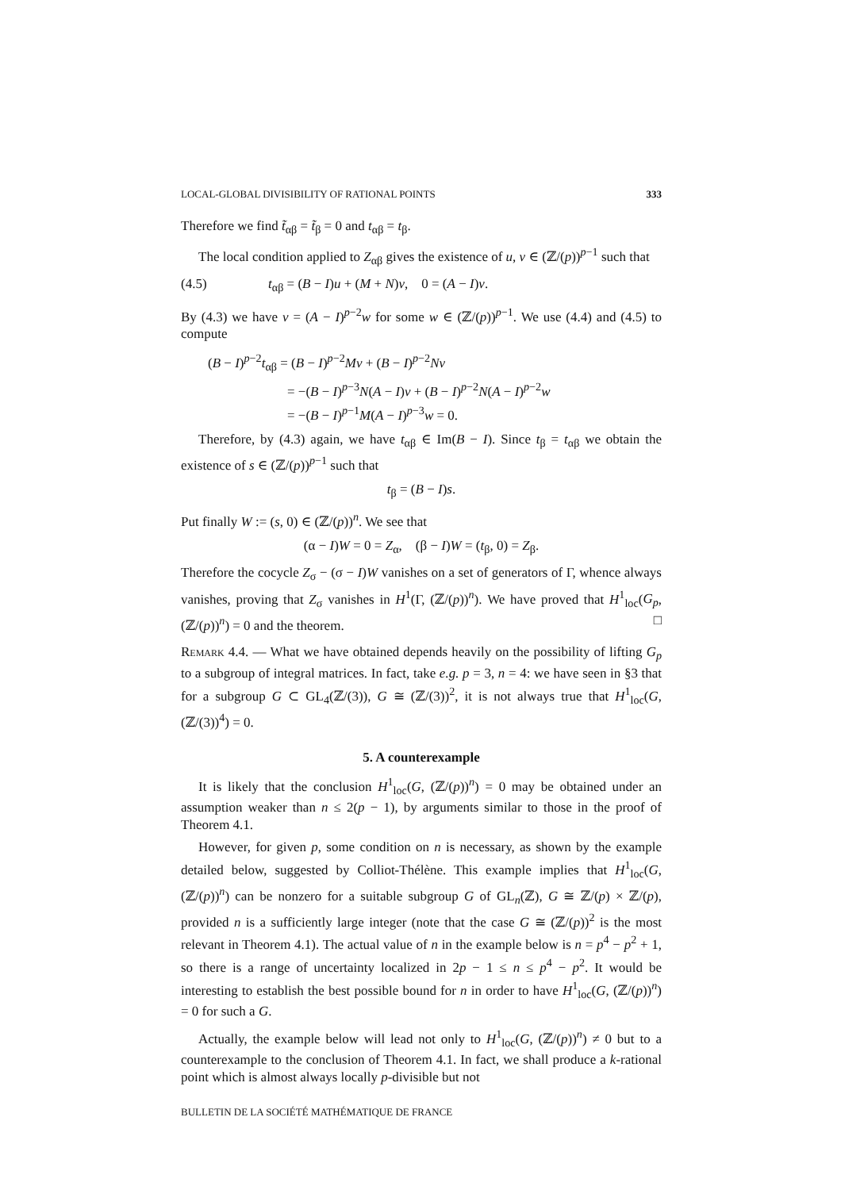LOCAL-GLOBAL DIVISIBILITY OF RATIONAL POINTS 333
Therefore we find t̃<sub>αβ</sub> = t̃<sub>β</sub> = 0 and t<sub>αβ</sub> = t<sub>β</sub>.
The local condition applied to Z<sub>αβ</sub> gives the existence of u, v ∈ (ℤ/(p))<sup>p−1</sup> such that
(4.5) t<sub>αβ</sub> = (B − I)u + (M + N)v, 0 = (A − I)v.
By (4.3) we have v = (A − I)<sup>p−2</sup>w for some w ∈ (ℤ/(p))<sup>p−1</sup>. We use (4.4) and (4.5) to compute
(B − I)<sup>p−2</sup>t<sub>αβ</sub> = (B − I)<sup>p−2</sup>Mv + (B − I)<sup>p−2</sup>Nv
= −(B − I)<sup>p−3</sup>N(A − I)v + (B − I)<sup>p−2</sup>N(A − I)<sup>p−2</sup>w
= −(B − I)<sup>p−1</sup>M(A − I)<sup>p−3</sup>w = 0.
Therefore, by (4.3) again, we have t<sub>αβ</sub> ∈ Im(B − I). Since t<sub>β</sub> = t<sub>αβ</sub> we obtain the existence of s ∈ (ℤ/(p))<sup>p−1</sup> such that
t<sub>β</sub> = (B − I)s.
Put finally W := (s, 0) ∈ (ℤ/(p))<sup>n</sup>. We see that
(α − I)W = 0 = Z<sub>α</sub>, (β − I)W = (t<sub>β</sub>, 0) = Z<sub>β</sub>.
Therefore the cocycle Z<sub>σ</sub> − (σ − I)W vanishes on a set of generators of Γ, whence always vanishes, proving that Z<sub>σ</sub> vanishes in H<sup>1</sup>(Γ, (ℤ/(p))<sup>n</sup>). We have proved that H<sup>1</sup><sub>loc</sub>(G<sub>p</sub>, (ℤ/(p))<sup>n</sup>) = 0 and the theorem. □
Remark 4.4. — What we have obtained depends heavily on the possibility of lifting G<sub>p</sub> to a subgroup of integral matrices. In fact, take e.g. p = 3, n = 4: we have seen in §3 that for a subgroup G ⊂ GL<sub>4</sub>(ℤ/(3)), G ≅ (ℤ/(3))<sup>2</sup>, it is not always true that H<sup>1</sup><sub>loc</sub>(G, (ℤ/(3))<sup>4</sup>) = 0.
5. A counterexample
It is likely that the conclusion H<sup>1</sup><sub>loc</sub>(G, (ℤ/(p))<sup>n</sup>) = 0 may be obtained under an assumption weaker than n ≤ 2(p − 1), by arguments similar to those in the proof of Theorem 4.1.
However, for given p, some condition on n is necessary, as shown by the example detailed below, suggested by Colliot-Thélène. This example implies that H<sup>1</sup><sub>loc</sub>(G, (ℤ/(p))<sup>n</sup>) can be nonzero for a suitable subgroup G of GL<sub>n</sub>(ℤ), G ≅ ℤ/(p) × ℤ/(p), provided n is a sufficiently large integer (note that the case G ≅ (ℤ/(p))<sup>2</sup> is the most relevant in Theorem 4.1). The actual value of n in the example below is n = p<sup>4</sup> − p<sup>2</sup> + 1, so there is a range of uncertainty localized in 2p − 1 ≤ n ≤ p<sup>4</sup> − p<sup>2</sup>. It would be interesting to establish the best possible bound for n in order to have H<sup>1</sup><sub>loc</sub>(G, (ℤ/(p))<sup>n</sup>) = 0 for such a G.
Actually, the example below will lead not only to H<sup>1</sup><sub>loc</sub>(G, (ℤ/(p))<sup>n</sup>) ≠ 0 but to a counterexample to the conclusion of Theorem 4.1. In fact, we shall produce a k-rational point which is almost always locally p-divisible but not
BULLETIN DE LA SOCIÉTÉ MATHÉMATIQUE DE FRANCE